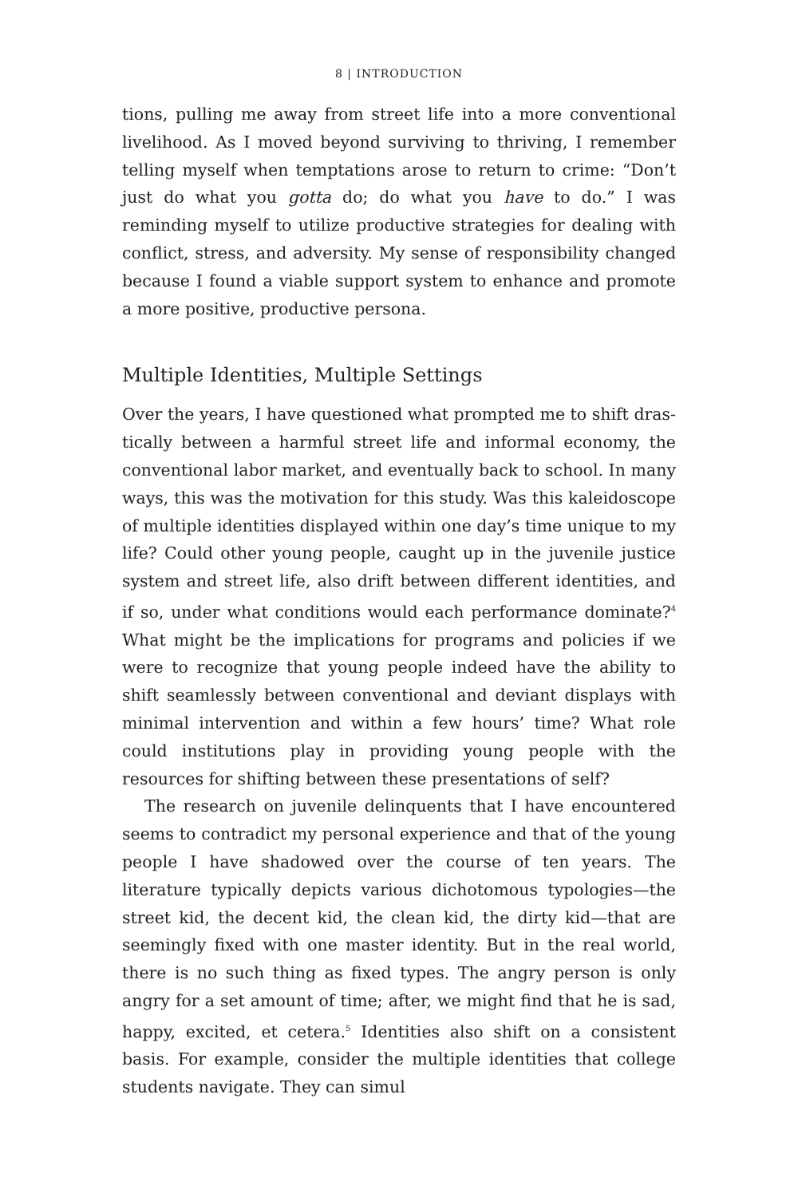8 | INTRODUCTION
tions, pulling me away from street life into a more conventional livelihood. As I moved beyond surviving to thriving, I remember telling myself when temptations arose to return to crime: “Don’t just do what you gotta do; do what you have to do.” I was reminding my­self to utilize productive strategies for dealing with conflict, stress, and adversity. My sense of responsibility changed because I found a viable support system to enhance and promote a more positive, pro­ductive persona.
Multiple Identities, Multiple Settings
Over the years, I have questioned what prompted me to shift dras­tically between a harmful street life and informal economy, the conventional labor market, and eventually back to school. In many ways, this was the motivation for this study. Was this kaleidoscope of multiple identities displayed within one day’s time unique to my life? Could other young people, caught up in the juvenile justice sys­tem and street life, also drift between different identities, and if so, under what conditions would each performance dominate?<sup>4</sup> What might be the implications for programs and policies if we were to recognize that young people indeed have the ability to shift seam­lessly between conventional and deviant displays with minimal intervention and within a few hours’ time? What role could institu­tions play in providing young people with the resources for shifting between these presentations of self?
The research on juvenile delinquents that I have encountered seems to contradict my personal experience and that of the young people I have shadowed over the course of ten years. The literature typically depicts various dichotomous typologies—the street kid, the decent kid, the clean kid, the dirty kid—that are seemingly fixed with one master identity. But in the real world, there is no such thing as fixed types. The angry person is only angry for a set amount of time; after, we might find that he is sad, happy, excited, et cetera.<sup>5</sup> Identities also shift on a consistent basis. For example, consider the multiple identities that college students navigate. They can simul­